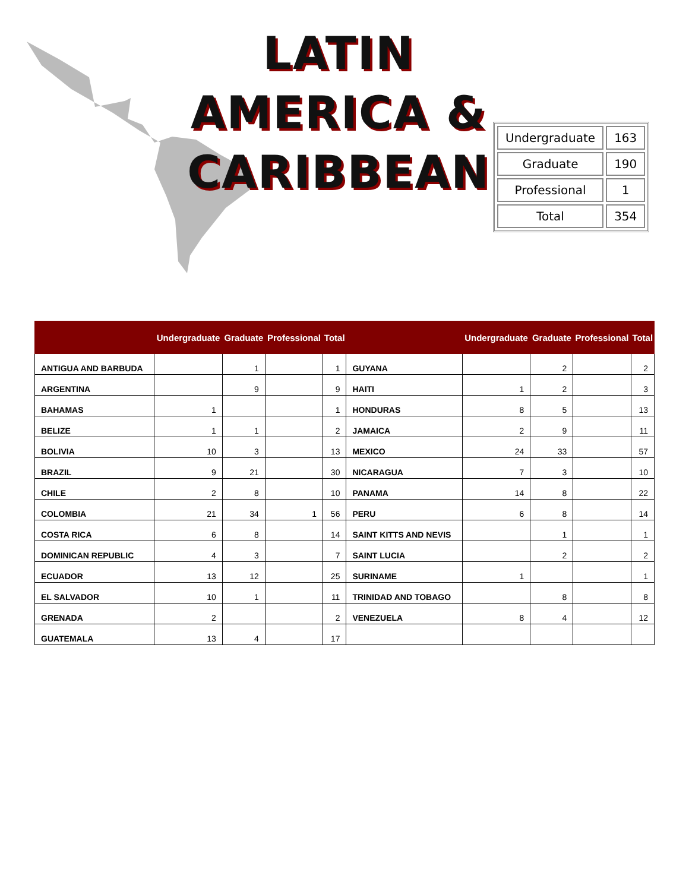LATIN AMERICA &
CARIBBEAN
| Undergraduate | 163 |
| Graduate | 190 |
| Professional | 1 |
| Total | 354 |
| | Undergraduate | Graduate | Professional | Total | | Undergraduate | Graduate | Professional | Total |
| --- | --- | --- | --- | --- | --- | --- | --- | --- | --- |
| ANTIGUA AND BARBUDA | | 1 | | 1 | GUYANA | | 2 | | 2 |
| ARGENTINA | | 9 | | 9 | HAITI | 1 | 2 | | 3 |
| BAHAMAS | 1 | | | 1 | HONDURAS | 8 | 5 | | 13 |
| BELIZE | 1 | 1 | | 2 | JAMAICA | 2 | 9 | | 11 |
| BOLIVIA | 10 | 3 | | 13 | MEXICO | 24 | 33 | | 57 |
| BRAZIL | 9 | 21 | | 30 | NICARAGUA | 7 | 3 | | 10 |
| CHILE | 2 | 8 | | 10 | PANAMA | 14 | 8 | | 22 |
| COLOMBIA | 21 | 34 | 1 | 56 | PERU | 6 | 8 | | 14 |
| COSTA RICA | 6 | 8 | | 14 | SAINT KITTS AND NEVIS | | 1 | | 1 |
| DOMINICAN REPUBLIC | 4 | 3 | | 7 | SAINT LUCIA | | 2 | | 2 |
| ECUADOR | 13 | 12 | | 25 | SURINAME | 1 | | | 1 |
| EL SALVADOR | 10 | 1 | | 11 | TRINIDAD AND TOBAGO | | 8 | | 8 |
| GRENADA | 2 | | | 2 | VENEZUELA | 8 | 4 | | 12 |
| GUATEMALA | 13 | 4 | | 17 | | | | | |